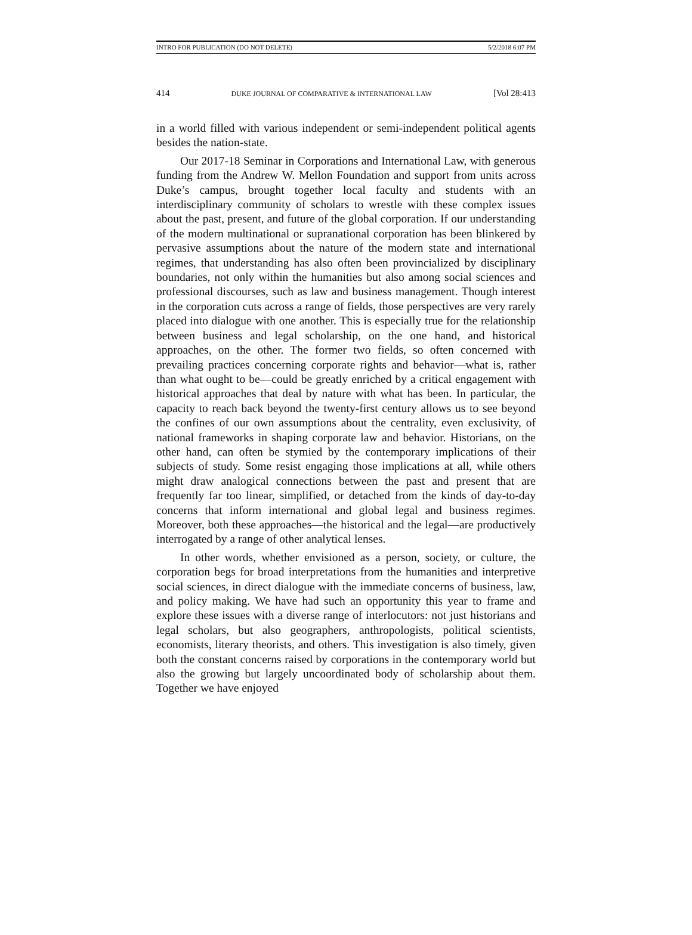INTRO FOR PUBLICATION (DO NOT DELETE) 5/2/2018 6:07 PM
414 DUKE JOURNAL OF COMPARATIVE & INTERNATIONAL LAW [Vol 28:413
in a world filled with various independent or semi-independent political agents besides the nation-state.
Our 2017-18 Seminar in Corporations and International Law, with generous funding from the Andrew W. Mellon Foundation and support from units across Duke’s campus, brought together local faculty and students with an interdisciplinary community of scholars to wrestle with these complex issues about the past, present, and future of the global corporation. If our understanding of the modern multinational or supranational corporation has been blinkered by pervasive assumptions about the nature of the modern state and international regimes, that understanding has also often been provincialized by disciplinary boundaries, not only within the humanities but also among social sciences and professional discourses, such as law and business management. Though interest in the corporation cuts across a range of fields, those perspectives are very rarely placed into dialogue with one another. This is especially true for the relationship between business and legal scholarship, on the one hand, and historical approaches, on the other. The former two fields, so often concerned with prevailing practices concerning corporate rights and behavior—what is, rather than what ought to be—could be greatly enriched by a critical engagement with historical approaches that deal by nature with what has been. In particular, the capacity to reach back beyond the twenty-first century allows us to see beyond the confines of our own assumptions about the centrality, even exclusivity, of national frameworks in shaping corporate law and behavior. Historians, on the other hand, can often be stymied by the contemporary implications of their subjects of study. Some resist engaging those implications at all, while others might draw analogical connections between the past and present that are frequently far too linear, simplified, or detached from the kinds of day-to-day concerns that inform international and global legal and business regimes. Moreover, both these approaches—the historical and the legal—are productively interrogated by a range of other analytical lenses.
In other words, whether envisioned as a person, society, or culture, the corporation begs for broad interpretations from the humanities and interpretive social sciences, in direct dialogue with the immediate concerns of business, law, and policy making. We have had such an opportunity this year to frame and explore these issues with a diverse range of interlocutors: not just historians and legal scholars, but also geographers, anthropologists, political scientists, economists, literary theorists, and others. This investigation is also timely, given both the constant concerns raised by corporations in the contemporary world but also the growing but largely uncoordinated body of scholarship about them. Together we have enjoyed